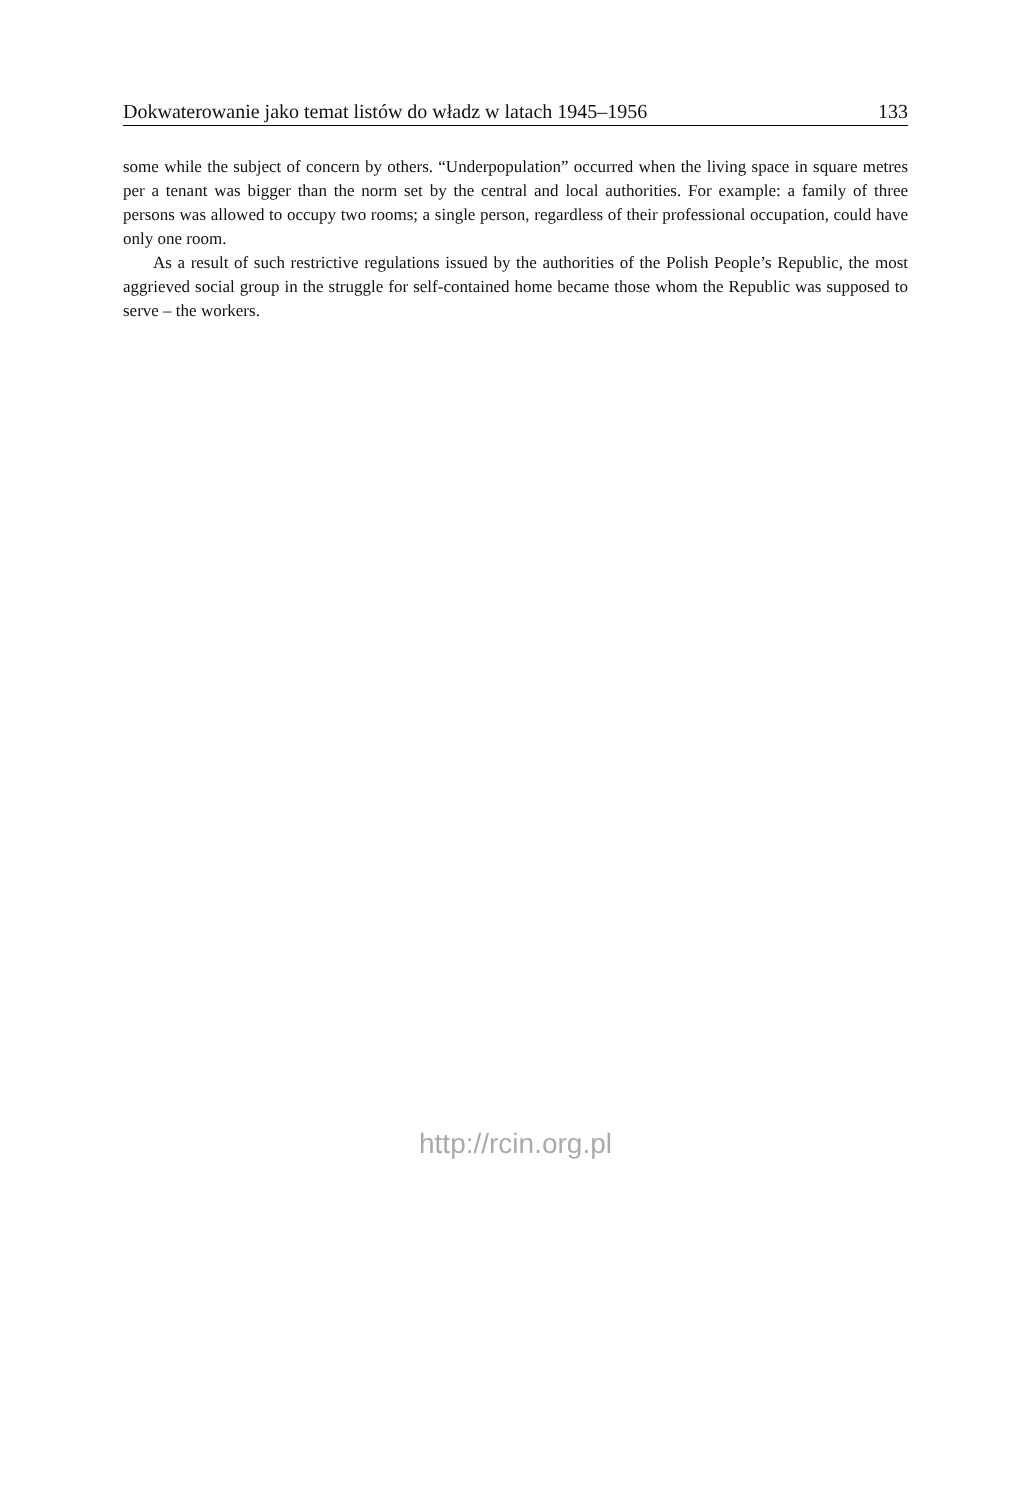Dokwaterowanie jako temat listów do władz w latach 1945–1956 133
some while the subject of concern by others. “Underpopulation” occurred when the living space in square metres per a tenant was bigger than the norm set by the central and local authorities. For example: a family of three persons was allowed to occupy two rooms; a single person, regardless of their professional occupation, could have only one room.
As a result of such restrictive regulations issued by the authorities of the Polish People’s Republic, the most aggrieved social group in the struggle for self-contained home became those whom the Republic was supposed to serve – the workers.
http://rcin.org.pl